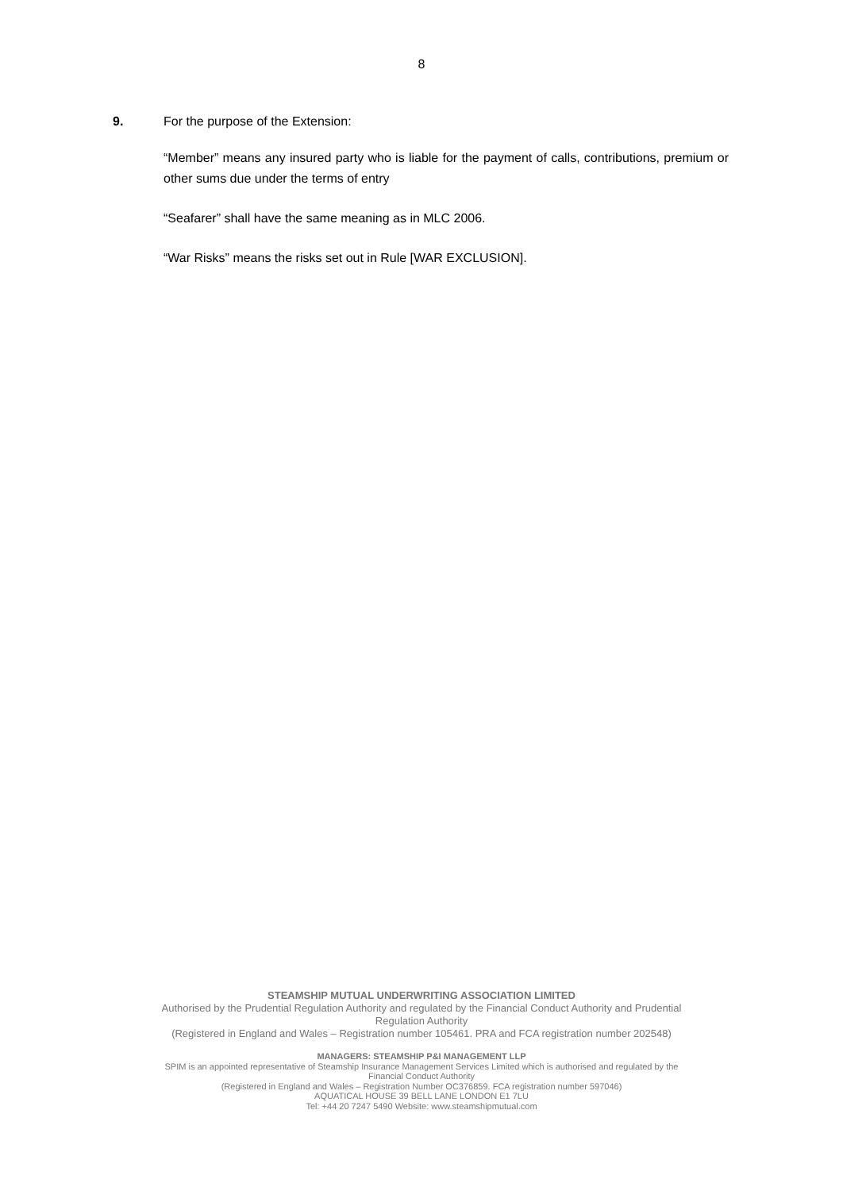8
9. For the purpose of the Extension:
“Member” means any insured party who is liable for the payment of calls, contributions, premium or other sums due under the terms of entry
“Seafarer” shall have the same meaning as in MLC 2006.
“War Risks” means the risks set out in Rule [WAR EXCLUSION].
STEAMSHIP MUTUAL UNDERWRITING ASSOCIATION LIMITED
Authorised by the Prudential Regulation Authority and regulated by the Financial Conduct Authority and Prudential
Regulation Authority
(Registered in England and Wales – Registration number 105461. PRA and FCA registration number 202548)
MANAGERS: STEAMSHIP P&I MANAGEMENT LLP
SPIM is an appointed representative of Steamship Insurance Management Services Limited which is authorised and regulated by the
Financial Conduct Authority
(Registered in England and Wales – Registration Number OC376859. FCA registration number 597046)
AQUATICAL HOUSE 39 BELL LANE LONDON E1 7LU
Tel: +44 20 7247 5490 Website: www.steamshipmutual.com